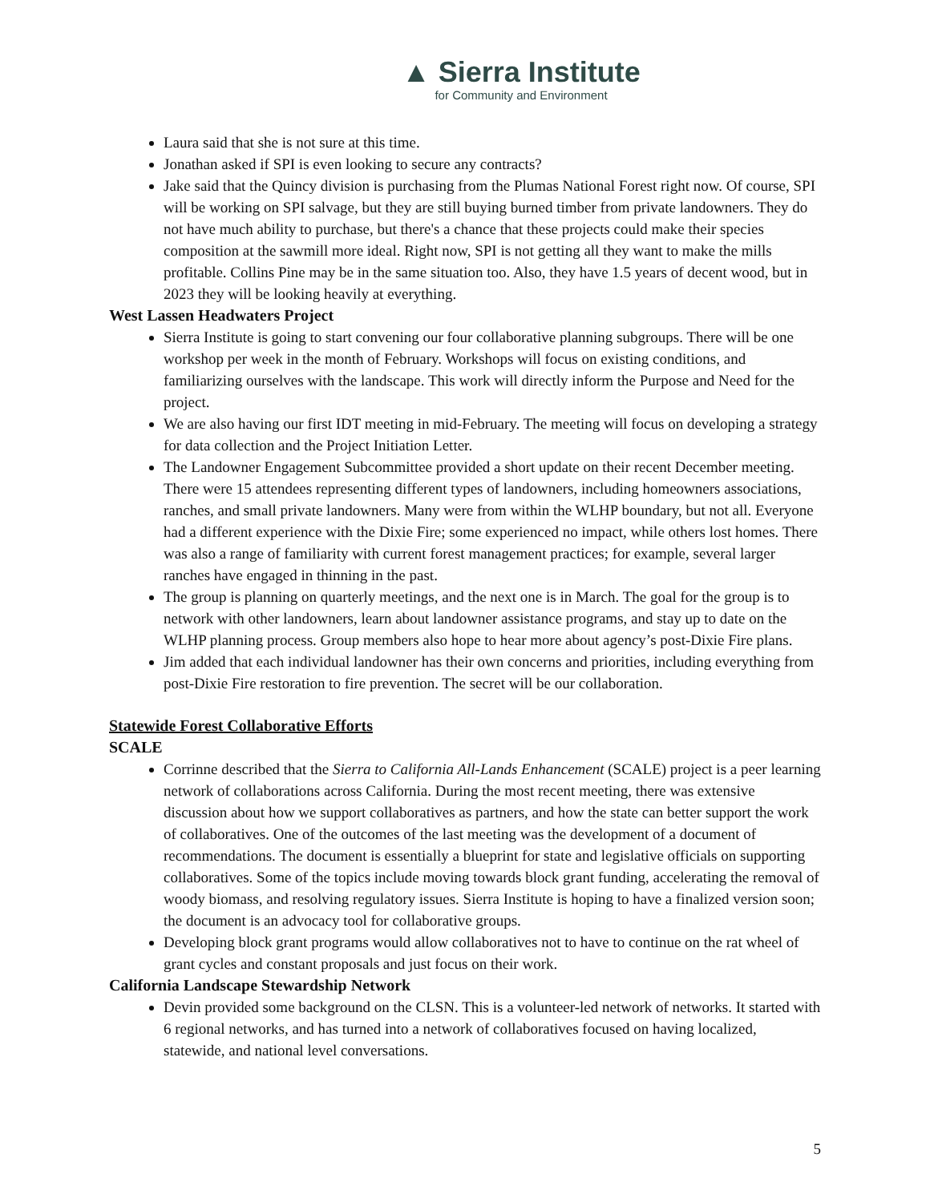▲ Sierra Institute
for Community and Environment
Laura said that she is not sure at this time.
Jonathan asked if SPI is even looking to secure any contracts?
Jake said that the Quincy division is purchasing from the Plumas National Forest right now. Of course, SPI will be working on SPI salvage, but they are still buying burned timber from private landowners. They do not have much ability to purchase, but there's a chance that these projects could make their species composition at the sawmill more ideal. Right now, SPI is not getting all they want to make the mills profitable. Collins Pine may be in the same situation too. Also, they have 1.5 years of decent wood, but in 2023 they will be looking heavily at everything.
West Lassen Headwaters Project
Sierra Institute is going to start convening our four collaborative planning subgroups. There will be one workshop per week in the month of February. Workshops will focus on existing conditions, and familiarizing ourselves with the landscape. This work will directly inform the Purpose and Need for the project.
We are also having our first IDT meeting in mid-February. The meeting will focus on developing a strategy for data collection and the Project Initiation Letter.
The Landowner Engagement Subcommittee provided a short update on their recent December meeting. There were 15 attendees representing different types of landowners, including homeowners associations, ranches, and small private landowners. Many were from within the WLHP boundary, but not all. Everyone had a different experience with the Dixie Fire; some experienced no impact, while others lost homes. There was also a range of familiarity with current forest management practices; for example, several larger ranches have engaged in thinning in the past.
The group is planning on quarterly meetings, and the next one is in March. The goal for the group is to network with other landowners, learn about landowner assistance programs, and stay up to date on the WLHP planning process. Group members also hope to hear more about agency’s post-Dixie Fire plans.
Jim added that each individual landowner has their own concerns and priorities, including everything from post-Dixie Fire restoration to fire prevention. The secret will be our collaboration.
Statewide Forest Collaborative Efforts
SCALE
Corrinne described that the Sierra to California All-Lands Enhancement (SCALE) project is a peer learning network of collaborations across California. During the most recent meeting, there was extensive discussion about how we support collaboratives as partners, and how the state can better support the work of collaboratives. One of the outcomes of the last meeting was the development of a document of recommendations. The document is essentially a blueprint for state and legislative officials on supporting collaboratives. Some of the topics include moving towards block grant funding, accelerating the removal of woody biomass, and resolving regulatory issues. Sierra Institute is hoping to have a finalized version soon; the document is an advocacy tool for collaborative groups.
Developing block grant programs would allow collaboratives not to have to continue on the rat wheel of grant cycles and constant proposals and just focus on their work.
California Landscape Stewardship Network
Devin provided some background on the CLSN. This is a volunteer-led network of networks. It started with 6 regional networks, and has turned into a network of collaboratives focused on having localized, statewide, and national level conversations.
5